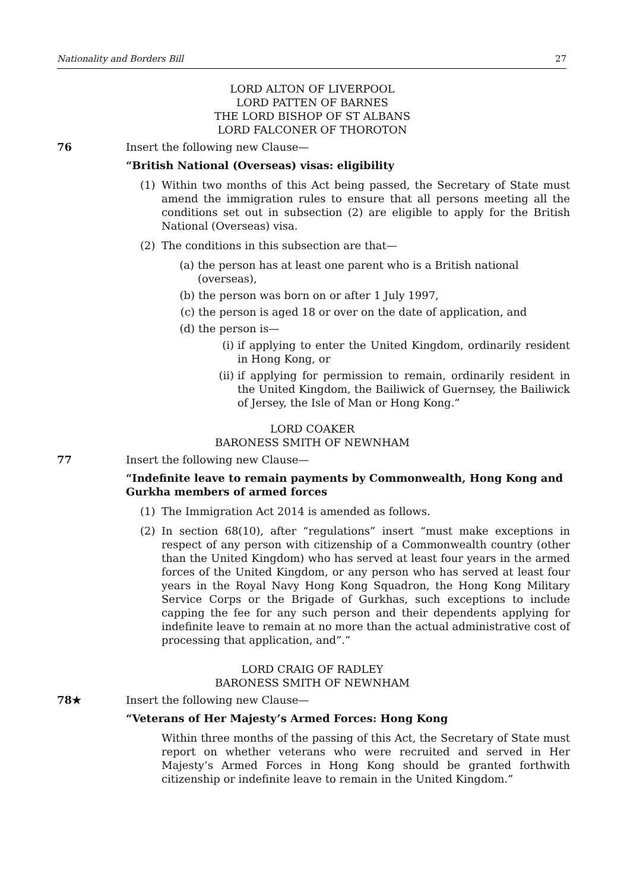Nationality and Borders Bill 27
LORD ALTON OF LIVERPOOL
LORD PATTEN OF BARNES
THE LORD BISHOP OF ST ALBANS
LORD FALCONER OF THOROTON
76 Insert the following new Clause—
“British National (Overseas) visas: eligibility
(1) Within two months of this Act being passed, the Secretary of State must amend the immigration rules to ensure that all persons meeting all the conditions set out in subsection (2) are eligible to apply for the British National (Overseas) visa.
(2) The conditions in this subsection are that—
(a) the person has at least one parent who is a British national (overseas),
(b) the person was born on or after 1 July 1997,
(c) the person is aged 18 or over on the date of application, and
(d) the person is—
(i) if applying to enter the United Kingdom, ordinarily resident in Hong Kong, or
(ii) if applying for permission to remain, ordinarily resident in the United Kingdom, the Bailiwick of Guernsey, the Bailiwick of Jersey, the Isle of Man or Hong Kong.”
LORD COAKER
BARONESS SMITH OF NEWNHAM
77 Insert the following new Clause—
“Indefinite leave to remain payments by Commonwealth, Hong Kong and Gurkha members of armed forces
(1) The Immigration Act 2014 is amended as follows.
(2) In section 68(10), after “regulations” insert “must make exceptions in respect of any person with citizenship of a Commonwealth country (other than the United Kingdom) who has served at least four years in the armed forces of the United Kingdom, or any person who has served at least four years in the Royal Navy Hong Kong Squadron, the Hong Kong Military Service Corps or the Brigade of Gurkhas, such exceptions to include capping the fee for any such person and their dependents applying for indefinite leave to remain at no more than the actual administrative cost of processing that application, and”.”
LORD CRAIG OF RADLEY
BARONESS SMITH OF NEWNHAM
78★ Insert the following new Clause—
“Veterans of Her Majesty’s Armed Forces: Hong Kong
Within three months of the passing of this Act, the Secretary of State must report on whether veterans who were recruited and served in Her Majesty’s Armed Forces in Hong Kong should be granted forthwith citizenship or indefinite leave to remain in the United Kingdom.”